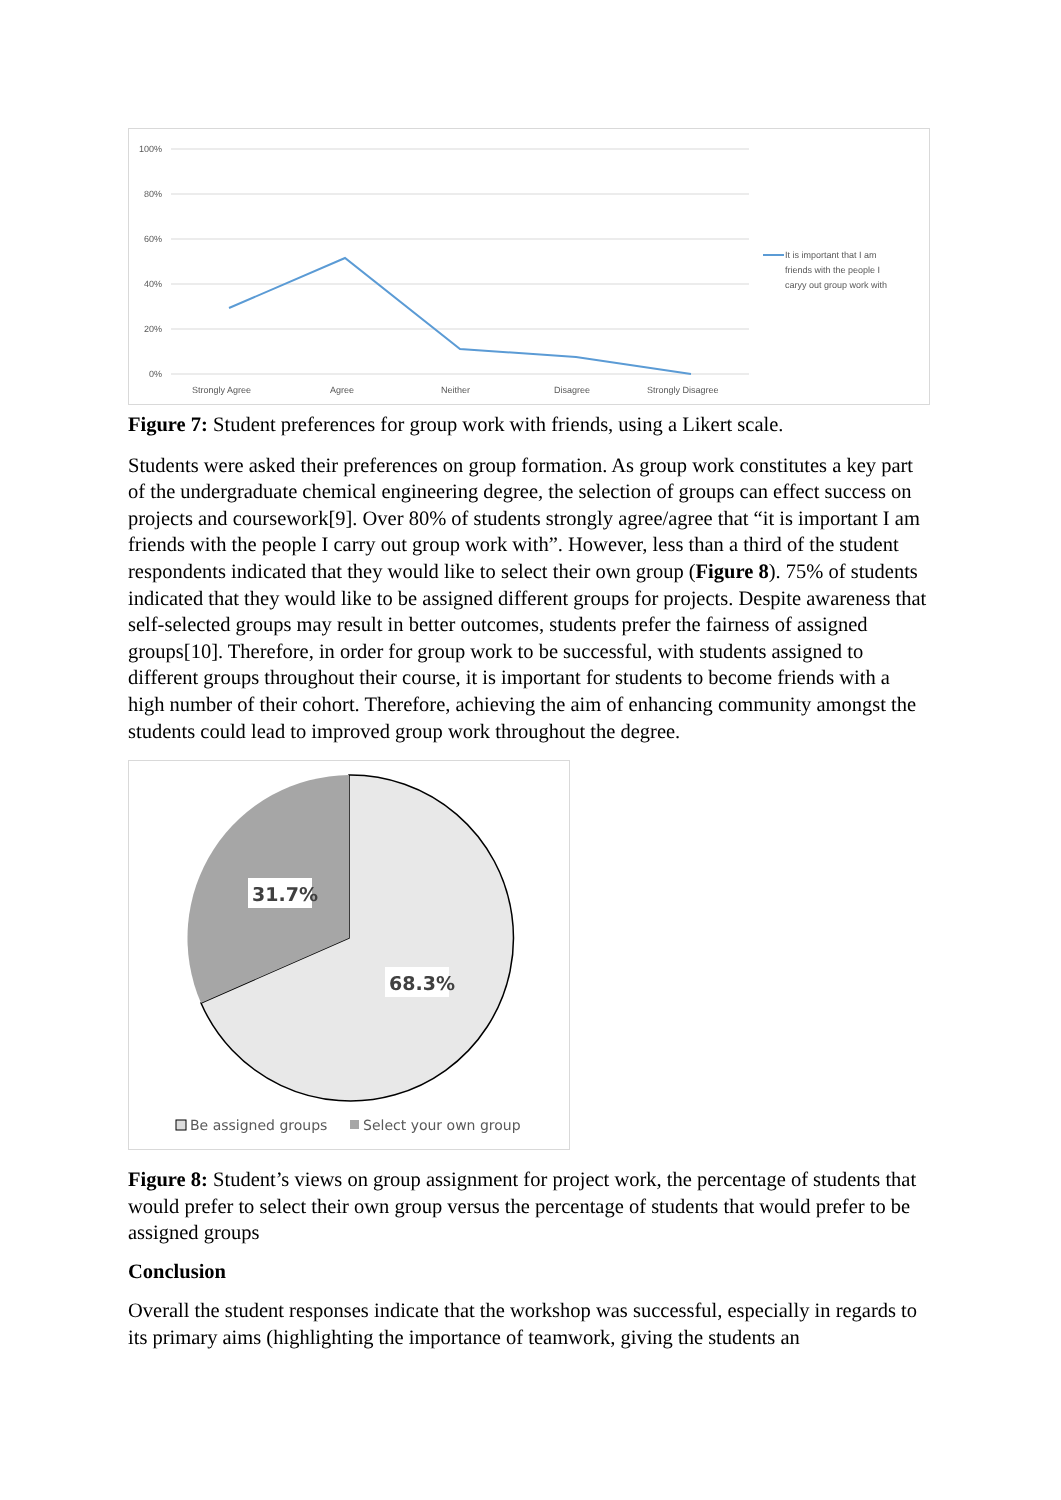100%
80%
60%
40%
20%
0%
Strongly Agree
Agree
Neither
Disagree
Strongly Disagree
It is important that I am
friends with the people I
caryy out group work with
Figure 7: Student preferences for group work with friends, using a Likert scale.
Students were asked their preferences on group formation. As group work constitutes a key part of the undergraduate chemical engineering degree, the selection of groups can effect success on projects and coursework[9]. Over 80% of students strongly agree/agree that “it is important I am friends with the people I carry out group work with”. However, less than a third of the student respondents indicated that they would like to select their own group (Figure 8). 75% of students indicated that they would like to be assigned different groups for projects. Despite awareness that self-selected groups may result in better outcomes, students prefer the fairness of assigned groups[10]. Therefore, in order for group work to be successful, with students assigned to different groups throughout their course, it is important for students to become friends with a high number of their cohort. Therefore, achieving the aim of enhancing community amongst the students could lead to improved group work throughout the degree.
31.7%
68.3%
Be assigned groups
Select your own group
Figure 8: Student’s views on group assignment for project work, the percentage of students that would prefer to select their own group versus the percentage of students that would prefer to be assigned groups
Conclusion
Overall the student responses indicate that the workshop was successful, especially in regards to its primary aims (highlighting the importance of teamwork, giving the students an